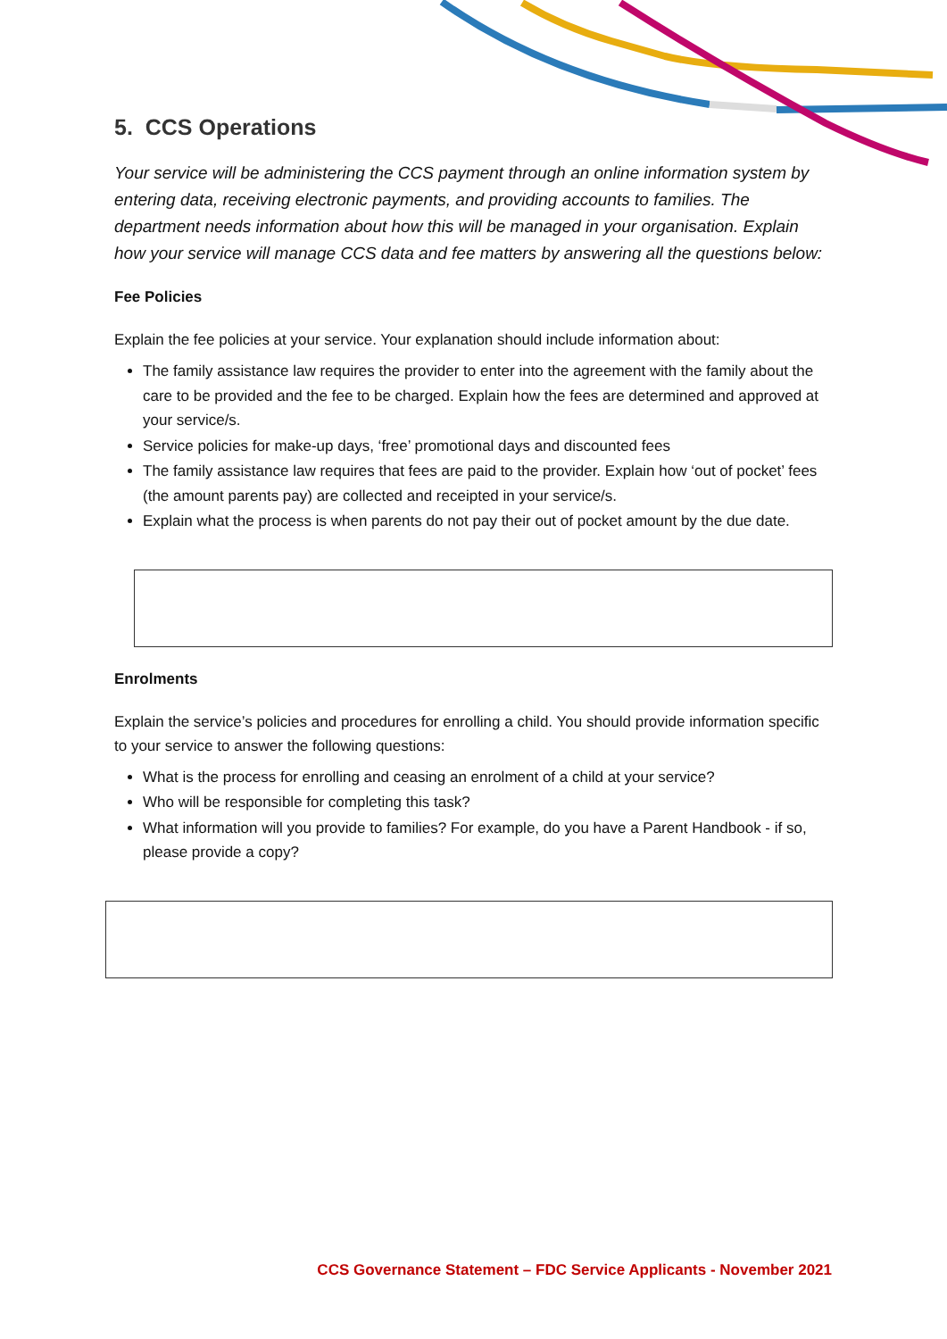5. CCS Operations
Your service will be administering the CCS payment through an online information system by entering data, receiving electronic payments, and providing accounts to families. The department needs information about how this will be managed in your organisation. Explain how your service will manage CCS data and fee matters by answering all the questions below:
Fee Policies
Explain the fee policies at your service. Your explanation should include information about:
The family assistance law requires the provider to enter into the agreement with the family about the care to be provided and the fee to be charged. Explain how the fees are determined and approved at your service/s.
Service policies for make-up days, ‘free’ promotional days and discounted fees
The family assistance law requires that fees are paid to the provider. Explain how ‘out of pocket’ fees (the amount parents pay) are collected and receipted in your service/s.
Explain what the process is when parents do not pay their out of pocket amount by the due date.
Enrolments
Explain the service’s policies and procedures for enrolling a child. You should provide information specific to your service to answer the following questions:
What is the process for enrolling and ceasing an enrolment of a child at your service?
Who will be responsible for completing this task?
What information will you provide to families? For example, do you have a Parent Handbook - if so, please provide a copy?
CCS Governance Statement – FDC Service Applicants - November 2021